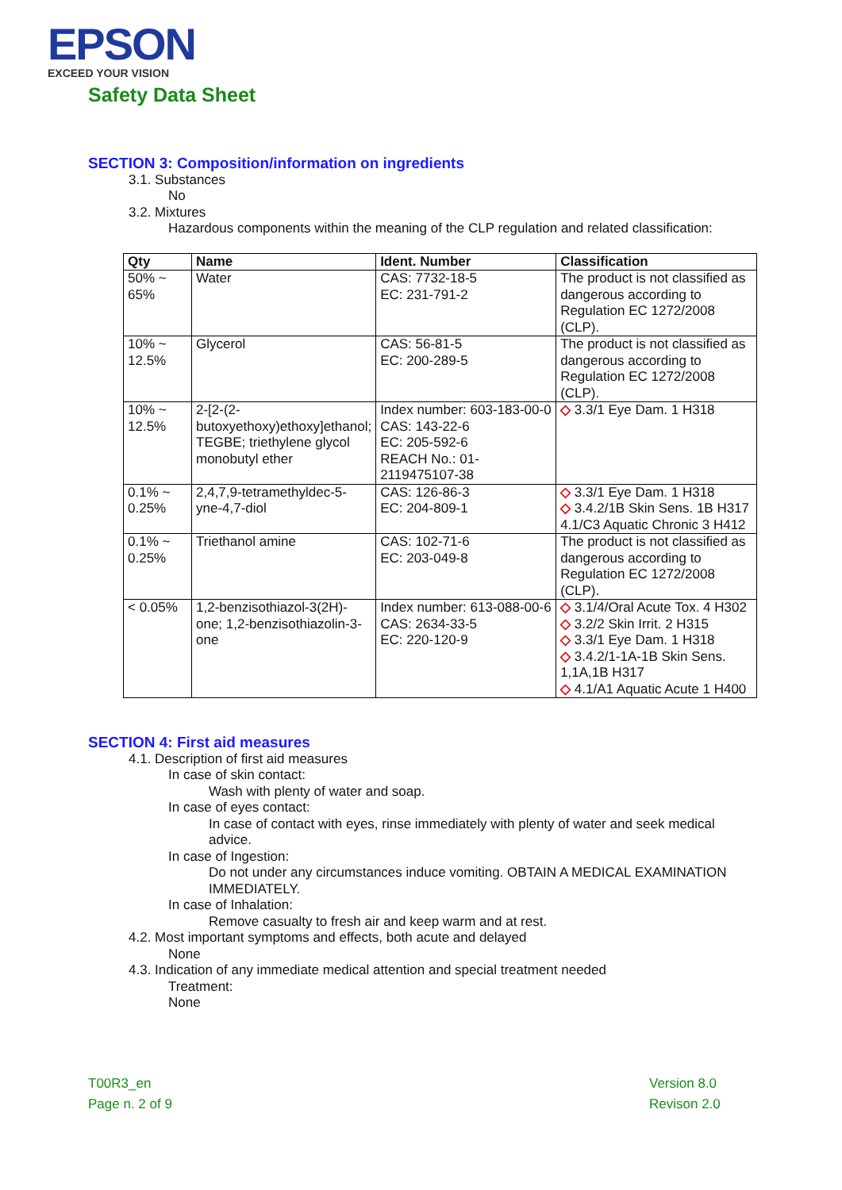EPSON
EXCEED YOUR VISION
Safety Data Sheet
SECTION 3: Composition/information on ingredients
3.1. Substances
No
3.2. Mixtures
Hazardous components within the meaning of the CLP regulation and related classification:
| Qty | Name | Ident. Number | Classification |
| --- | --- | --- | --- |
| 50% ~ 65% | Water | CAS: 7732-18-5 EC: 231-791-2 | The product is not classified as dangerous according to Regulation EC 1272/2008 (CLP). |
| 10% ~ 12.5% | Glycerol | CAS: 56-81-5 EC: 200-289-5 | The product is not classified as dangerous according to Regulation EC 1272/2008 (CLP). |
| 10% ~ 12.5% | 2-[2-(2-butoxyethoxy)ethoxy]ethanol; TEGBE; triethylene glycol monobutyl ether | Index number: 603-183-00-0 CAS: 143-22-6 EC: 205-592-6 REACH No.: 01-2119475107-38 | ◇ 3.3/1 Eye Dam. 1 H318 |
| 0.1% ~ 0.25% | 2,4,7,9-tetramethyldec-5-yne-4,7-diol | CAS: 126-86-3 EC: 204-809-1 | ◇ 3.3/1 Eye Dam. 1 H318 ◇ 3.4.2/1B Skin Sens. 1B H317 4.1/C3 Aquatic Chronic 3 H412 |
| 0.1% ~ 0.25% | Triethanol amine | CAS: 102-71-6 EC: 203-049-8 | The product is not classified as dangerous according to Regulation EC 1272/2008 (CLP). |
| < 0.05% | 1,2-benzisothiazol-3(2H)-one; 1,2-benzisothiazolin-3-one | Index number: 613-088-00-6 CAS: 2634-33-5 EC: 220-120-9 | ◇ 3.1/4/Oral Acute Tox. 4 H302 ◇ 3.2/2 Skin Irrit. 2 H315 ◇ 3.3/1 Eye Dam. 1 H318 ◇ 3.4.2/1-1A-1B Skin Sens. 1,1A,1B H317 ◇ 4.1/A1 Aquatic Acute 1 H400 |
SECTION 4: First aid measures
4.1. Description of first aid measures
In case of skin contact:
Wash with plenty of water and soap.
In case of eyes contact:
In case of contact with eyes, rinse immediately with plenty of water and seek medical advice.
In case of Ingestion:
Do not under any circumstances induce vomiting. OBTAIN A MEDICAL EXAMINATION IMMEDIATELY.
In case of Inhalation:
Remove casualty to fresh air and keep warm and at rest.
4.2. Most important symptoms and effects, both acute and delayed
None
4.3. Indication of any immediate medical attention and special treatment needed
Treatment:
None
T00R3_en
Page n. 2 of 9
Version 8.0
Revison 2.0